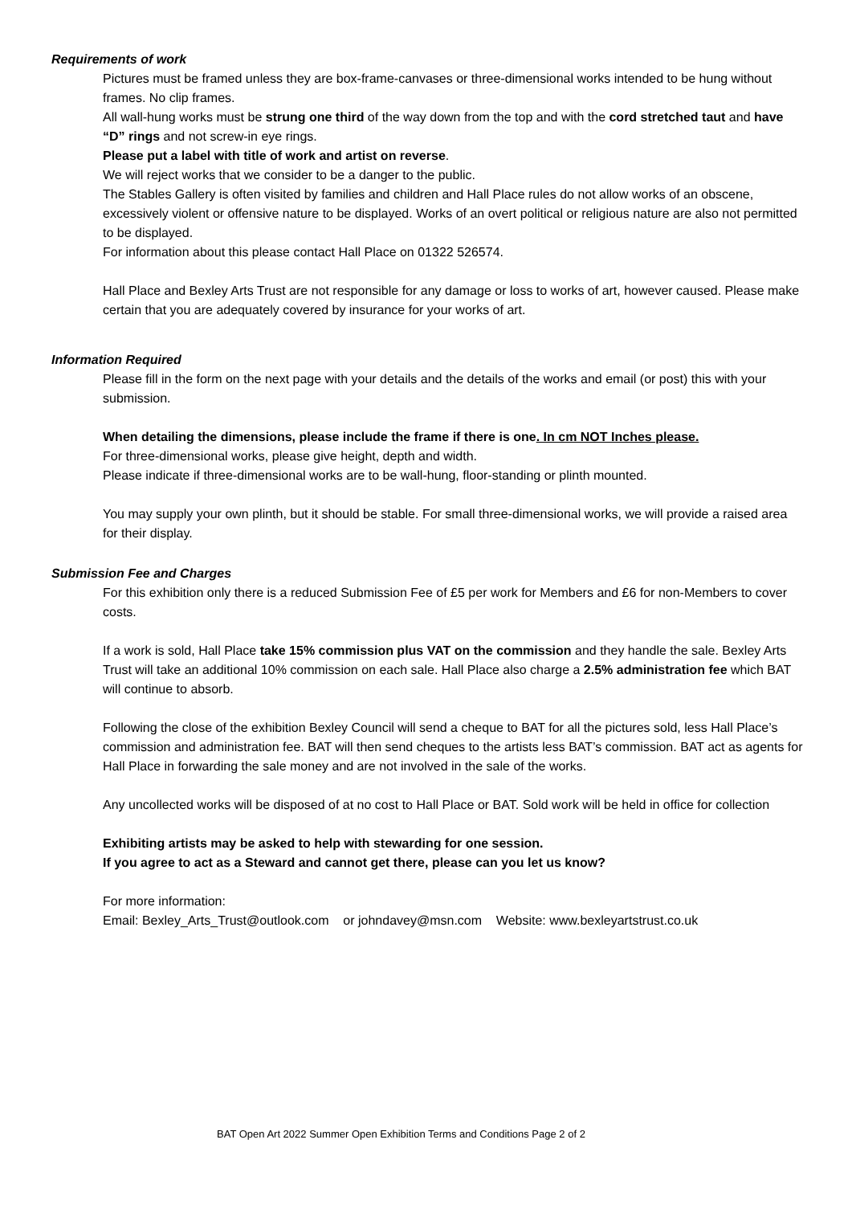Requirements of work
Pictures must be framed unless they are box-frame-canvases or three-dimensional works intended to be hung without frames. No clip frames.
All wall-hung works must be strung one third of the way down from the top and with the cord stretched taut and have “D” rings and not screw-in eye rings.
Please put a label with title of work and artist on reverse.
We will reject works that we consider to be a danger to the public.
The Stables Gallery is often visited by families and children and Hall Place rules do not allow works of an obscene, excessively violent or offensive nature to be displayed. Works of an overt political or religious nature are also not permitted to be displayed.
For information about this please contact Hall Place on 01322 526574.
Hall Place and Bexley Arts Trust are not responsible for any damage or loss to works of art, however caused. Please make certain that you are adequately covered by insurance for your works of art.
Information Required
Please fill in the form on the next page with your details and the details of the works and email (or post) this with your submission.
When detailing the dimensions, please include the frame if there is one. In cm NOT Inches please.
For three-dimensional works, please give height, depth and width.
Please indicate if three-dimensional works are to be wall-hung, floor-standing or plinth mounted.
You may supply your own plinth, but it should be stable. For small three-dimensional works, we will provide a raised area for their display.
Submission Fee and Charges
For this exhibition only there is a reduced Submission Fee of £5 per work for Members and £6 for non-Members to cover costs.
If a work is sold, Hall Place take 15% commission plus VAT on the commission and they handle the sale. Bexley Arts Trust will take an additional 10% commission on each sale. Hall Place also charge a 2.5% administration fee which BAT will continue to absorb.
Following the close of the exhibition Bexley Council will send a cheque to BAT for all the pictures sold, less Hall Place’s commission and administration fee. BAT will then send cheques to the artists less BAT’s commission. BAT act as agents for Hall Place in forwarding the sale money and are not involved in the sale of the works.
Any uncollected works will be disposed of at no cost to Hall Place or BAT. Sold work will be held in office for collection
Exhibiting artists may be asked to help with stewarding for one session.
If you agree to act as a Steward and cannot get there, please can you let us know?
For more information:
Email: Bexley_Arts_Trust@outlook.com or johndavey@msn.com Website: www.bexleyartstrust.co.uk
BAT Open Art 2022 Summer Open Exhibition Terms and Conditions Page 2 of 2